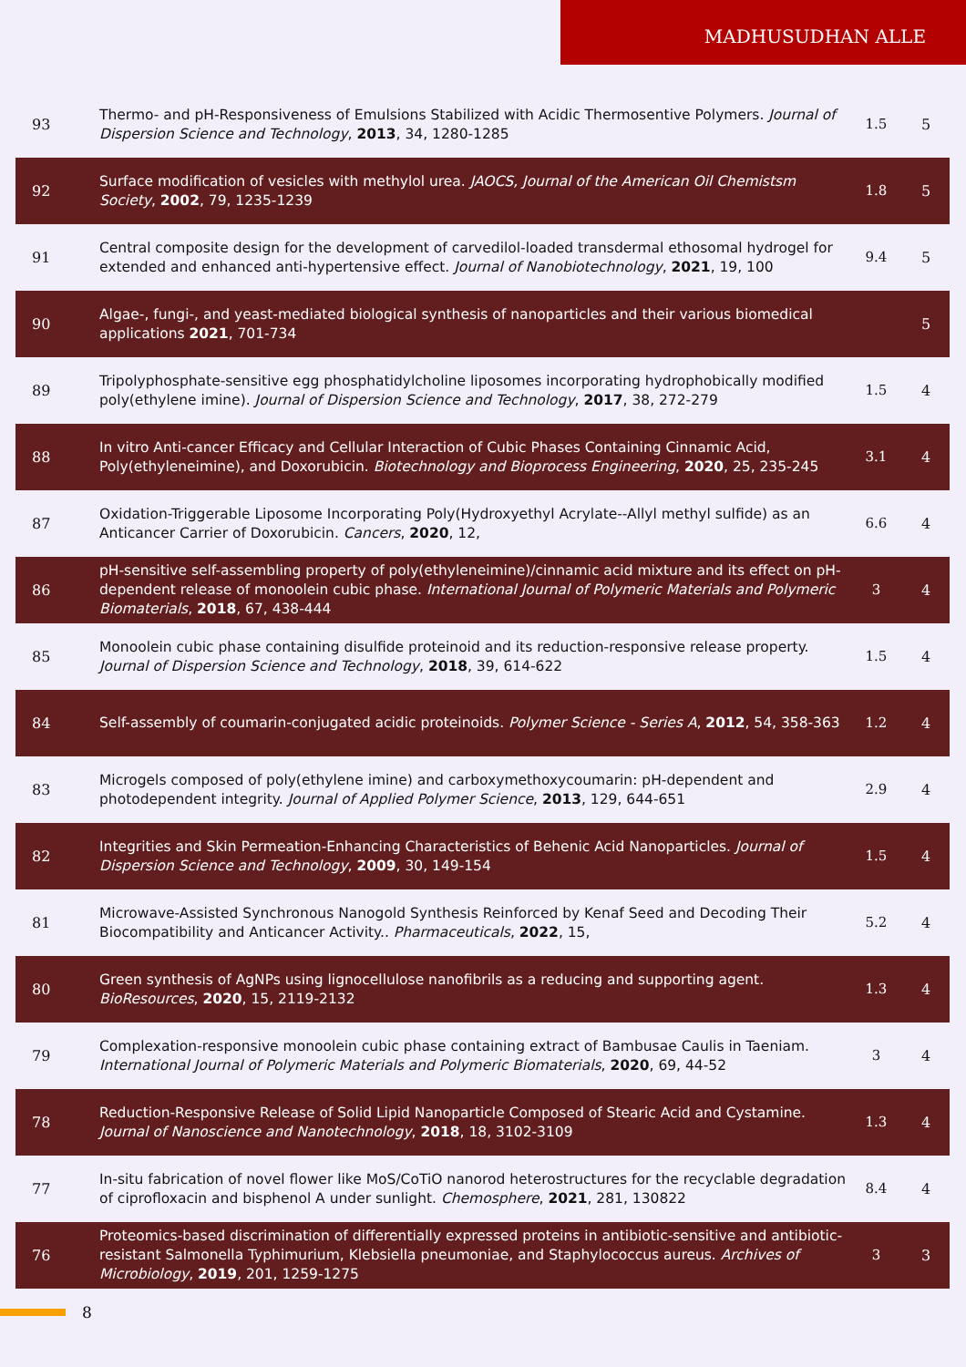MADHUSUDHAN ALLE
| 93 | Thermo- and pH-Responsiveness of Emulsions Stabilized with Acidic Thermosentive Polymers. Journal of Dispersion Science and Technology , 2013 , 34, 1280-1285 | 1.5 | 5 |
| 92 | Surface modification of vesicles with methylol urea. JAOCS, Journal of the American Oil Chemistsm Society , 2002 , 79, 1235-1239 | 1.8 | 5 |
| 91 | Central composite design for the development of carvedilol-loaded transdermal ethosomal hydrogel for extended and enhanced anti-hypertensive effect. Journal of Nanobiotechnology , 2021 , 19, 100 | 9.4 | 5 |
| 90 | Algae-, fungi-, and yeast-mediated biological synthesis of nanoparticles and their various biomedical applications 2021 , 701-734 | | 5 |
| 89 | Tripolyphosphate-sensitive egg phosphatidylcholine liposomes incorporating hydrophobically modified poly(ethylene imine). Journal of Dispersion Science and Technology , 2017 , 38, 272-279 | 1.5 | 4 |
| 88 | In vitro Anti-cancer Efficacy and Cellular Interaction of Cubic Phases Containing Cinnamic Acid, Poly(ethyleneimine), and Doxorubicin. Biotechnology and Bioprocess Engineering , 2020 , 25, 235-245 | 3.1 | 4 |
| 87 | Oxidation-Triggerable Liposome Incorporating Poly(Hydroxyethyl Acrylate--Allyl methyl sulfide) as an Anticancer Carrier of Doxorubicin. Cancers , 2020 , 12, | 6.6 | 4 |
| 86 | pH-sensitive self-assembling property of poly(ethyleneimine)/cinnamic acid mixture and its effect on pH-dependent release of monoolein cubic phase. International Journal of Polymeric Materials and Polymeric Biomaterials , 2018 , 67, 438-444 | 3 | 4 |
| 85 | Monoolein cubic phase containing disulfide proteinoid and its reduction-responsive release property. Journal of Dispersion Science and Technology , 2018 , 39, 614-622 | 1.5 | 4 |
| 84 | Self-assembly of coumarin-conjugated acidic proteinoids. Polymer Science - Series A , 2012 , 54, 358-363 | 1.2 | 4 |
| 83 | Microgels composed of poly(ethylene imine) and carboxymethoxycoumarin: pH-dependent and photodependent integrity. Journal of Applied Polymer Science , 2013 , 129, 644-651 | 2.9 | 4 |
| 82 | Integrities and Skin Permeation-Enhancing Characteristics of Behenic Acid Nanoparticles. Journal of Dispersion Science and Technology , 2009 , 30, 149-154 | 1.5 | 4 |
| 81 | Microwave-Assisted Synchronous Nanogold Synthesis Reinforced by Kenaf Seed and Decoding Their Biocompatibility and Anticancer Activity.. Pharmaceuticals , 2022 , 15, | 5.2 | 4 |
| 80 | Green synthesis of AgNPs using lignocellulose nanofibrils as a reducing and supporting agent. BioResources , 2020 , 15, 2119-2132 | 1.3 | 4 |
| 79 | Complexation-responsive monoolein cubic phase containing extract of Bambusae Caulis in Taeniam. International Journal of Polymeric Materials and Polymeric Biomaterials , 2020 , 69, 44-52 | 3 | 4 |
| 78 | Reduction-Responsive Release of Solid Lipid Nanoparticle Composed of Stearic Acid and Cystamine. Journal of Nanoscience and Nanotechnology , 2018 , 18, 3102-3109 | 1.3 | 4 |
| 77 | In-situ fabrication of novel flower like MoS/CoTiO nanorod heterostructures for the recyclable degradation of ciprofloxacin and bisphenol A under sunlight. Chemosphere , 2021 , 281, 130822 | 8.4 | 4 |
| 76 | Proteomics-based discrimination of differentially expressed proteins in antibiotic-sensitive and antibiotic-resistant Salmonella Typhimurium, Klebsiella pneumoniae, and Staphylococcus aureus. Archives of Microbiology , 2019 , 201, 1259-1275 | 3 | 3 |
8